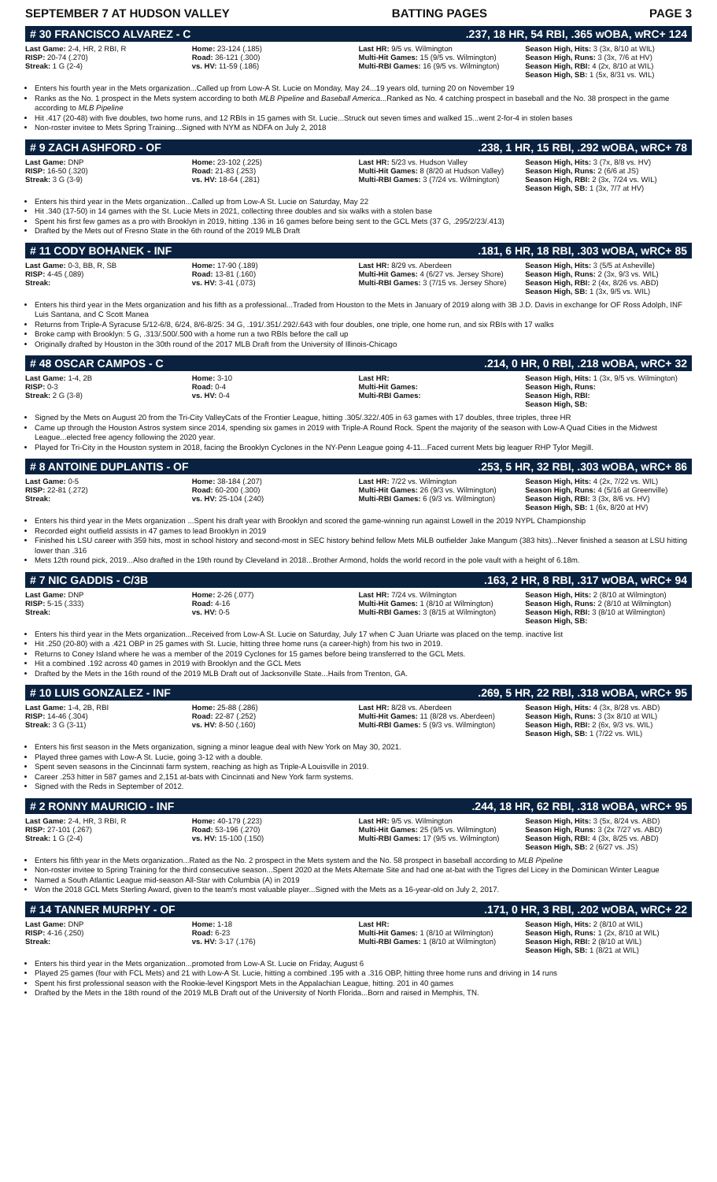SEPTEMBER 7 AT HUDSON VALLEY BATTING PAGES PAGE 3
# 30 FRANCISCO ALVAREZ - C.237, 18 HR, 54 RBI, .365 wOBA, wRC+ 124
| Last Game: 2-4, HR, 2 RBI, R RISP: 20-74 (.270) Streak: 1 G (2-4) | Home: 23-124 (.185) Road: 36-121 (.300) vs. HV: 11-59 (.186) | Last HR: 9/5 vs. Wilmington Multi-Hit Games: 15 (9/5 vs. Wilmington) Multi-RBI Games: 16 (9/5 vs. Wilmington) | Season High, Hits: 3 (3x, 8/10 at WIL) Season High, Runs: 3 (3x, 7/6 at HV) Season High, RBI: 4 (2x, 8/10 at WIL) Season High, SB: 1 (5x, 8/31 vs. WIL) |
Enters his fourth year in the Mets organization...Called up from Low-A St. Lucie on Monday, May 24...19 years old, turning 20 on November 19
Ranks as the No. 1 prospect in the Mets system according to both MLB Pipeline and Baseball America...Ranked as No. 4 catching prospect in baseball and the No. 38 prospect in the game according to MLB Pipeline
Hit .417 (20-48) with five doubles, two home runs, and 12 RBIs in 15 games with St. Lucie...Struck out seven times and walked 15...went 2-for-4 in stolen bases
Non-roster invitee to Mets Spring Training...Signed with NYM as NDFA on July 2, 2018
# 9 ZACH ASHFORD - OF.238, 1 HR, 15 RBI, .292 wOBA, wRC+ 78
| Last Game: DNP RISP: 16-50 (.320) Streak: 3 G (3-9) | Home: 23-102 (.225) Road: 21-83 (.253) vs. HV: 18-64 (.281) | Last HR: 5/23 vs. Hudson Valley Multi-Hit Games: 8 (8/20 at Hudson Valley) Multi-RBI Games: 3 (7/24 vs. Wilmington) | Season High, Hits: 3 (7x, 8/8 vs. HV) Season High, Runs: 2 (6/6 at JS) Season High, RBI: 2 (3x, 7/24 vs. WIL) Season High, SB: 1 (3x, 7/7 at HV) |
Enters his third year in the Mets organization...Called up from Low-A St. Lucie on Saturday, May 22
Hit .340 (17-50) in 14 games with the St. Lucie Mets in 2021, collecting three doubles and six walks with a stolen base
Spent his first few games as a pro with Brooklyn in 2019, hitting .136 in 16 games before being sent to the GCL Mets (37 G, .295/2/23/.413)
Drafted by the Mets out of Fresno State in the 6th round of the 2019 MLB Draft
# 11 CODY BOHANEK - INF.181, 6 HR, 18 RBI, .303 wOBA, wRC+ 85
| Last Game: 0-3, BB, R, SB RISP: 4-45 (.089) Streak: | Home: 17-90 (.189) Road: 13-81 (.160) vs. HV: 3-41 (.073) | Last HR: 8/29 vs. Aberdeen Multi-Hit Games: 4 (6/27 vs. Jersey Shore) Multi-RBI Games: 3 (7/15 vs. Jersey Shore) | Season High, Hits: 3 (5/5 at Asheville) Season High, Runs: 2 (3x, 9/3 vs. WIL) Season High, RBI: 2 (4x, 8/26 vs. ABD) Season High, SB: 1 (3x, 9/5 vs. WIL) |
Enters his third year in the Mets organization and his fifth as a professional...Traded from Houston to the Mets in January of 2019 along with 3B J.D. Davis in exchange for OF Ross Adolph, INF Luis Santana, and C Scott Manea
Returns from Triple-A Syracuse 5/12-6/8, 6/24, 8/6-8/25: 34 G, .191/.351/.292/.643 with four doubles, one triple, one home run, and six RBIs with 17 walks
Broke camp with Brooklyn: 5 G, .313/.500/.500 with a home run a two RBIs before the call up
Originally drafted by Houston in the 30th round of the 2017 MLB Draft from the University of Illinois-Chicago
# 48 OSCAR CAMPOS - C.214, 0 HR, 0 RBI, .218 wOBA, wRC+ 32
| Last Game: 1-4, 2B RISP: 0-3 Streak: 2 G (3-8) | Home: 3-10 Road: 0-4 vs. HV: 0-4 | Last HR: Multi-Hit Games: Multi-RBI Games: | Season High, Hits: 1 (3x, 9/5 vs. Wilmington) Season High, Runs: Season High, RBI: Season High, SB: |
Signed by the Mets on August 20 from the Tri-City ValleyCats of the Frontier League, hitting .305/.322/.405 in 63 games with 17 doubles, three triples, three HR
Came up through the Houston Astros system since 2014, spending six games in 2019 with Triple-A Round Rock. Spent the majority of the season with Low-A Quad Cities in the Midwest League...elected free agency following the 2020 year.
Played for Tri-City in the Houston system in 2018, facing the Brooklyn Cyclones in the NY-Penn League going 4-11...Faced current Mets big leaguer RHP Tylor Megill.
# 8 ANTOINE DUPLANTIS - OF.253, 5 HR, 32 RBI, .303 wOBA, wRC+ 86
| Last Game: 0-5 RISP: 22-81 (.272) Streak: | Home: 38-184 (.207) Road: 60-200 (.300) vs. HV: 25-104 (.240) | Last HR: 7/22 vs. Wilmington Multi-Hit Games: 26 (9/3 vs. Wilmington) Multi-RBI Games: 6 (9/3 vs. Wilmington) | Season High, Hits: 4 (2x, 7/22 vs. WIL) Season High, Runs: 4 (5/16 at Greenville) Season High, RBI: 3 (3x, 8/6 vs. HV) Season High, SB: 1 (6x, 8/20 at HV) |
Enters his third year in the Mets organization ...Spent his draft year with Brooklyn and scored the game-winning run against Lowell in the 2019 NYPL Championship
Recorded eight outfield assists in 47 games to lead Brooklyn in 2019
Finished his LSU career with 359 hits, most in school history and second-most in SEC history behind fellow Mets MiLB outfielder Jake Mangum (383 hits)...Never finished a season at LSU hitting lower than .316
Mets 12th round pick, 2019...Also drafted in the 19th round by Cleveland in 2018...Brother Armond, holds the world record in the pole vault with a height of 6.18m.
# 7 NIC GADDIS - C/3B.163, 2 HR, 8 RBI, .317 wOBA, wRC+ 94
| Last Game: DNP RISP: 5-15 (.333) Streak: | Home: 2-26 (.077) Road: 4-16 vs. HV: 0-5 | Last HR: 7/24 vs. Wilmington Multi-Hit Games: 1 (8/10 at Wilmington) Multi-RBI Games: 3 (8/15 at Wilmington) | Season High, Hits: 2 (8/10 at Wilmington) Season High, Runs: 2 (8/10 at Wilmington) Season High, RBI: 3 (8/10 at Wilmington) Season High, SB: |
Enters his third year in the Mets organization...Received from Low-A St. Lucie on Saturday, July 17 when C Juan Uriarte was placed on the temp. inactive list
Hit .250 (20-80) with a .421 OBP in 25 games with St. Lucie, hitting three home runs (a career-high) from his two in 2019.
Returns to Coney Island where he was a member of the 2019 Cyclones for 15 games before being transferred to the GCL Mets.
Hit a combined .192 across 40 games in 2019 with Brooklyn and the GCL Mets
Drafted by the Mets in the 16th round of the 2019 MLB Draft out of Jacksonville State...Hails from Trenton, GA.
# 10 LUIS GONZALEZ - INF.269, 5 HR, 22 RBI, .318 wOBA, wRC+ 95
| Last Game: 1-4, 2B, RBI RISP: 14-46 (.304) Streak: 3 G (3-11) | Home: 25-88 (.286) Road: 22-87 (.252) vs. HV: 8-50 (.160) | Last HR: 8/28 vs. Aberdeen Multi-Hit Games: 11 (8/28 vs. Aberdeen) Multi-RBI Games: 5 (9/3 vs. Wilmington) | Season High, Hits: 4 (3x, 8/28 vs. ABD) Season High, Runs: 3 (3x 8/10 at WIL) Season High, RBI: 2 (6x, 9/3 vs. WIL) Season High, SB: 1 (7/22 vs. WIL) |
Enters his first season in the Mets organization, signing a minor league deal with New York on May 30, 2021.
Played three games with Low-A St. Lucie, going 3-12 with a double.
Spent seven seasons in the Cincinnati farm system, reaching as high as Triple-A Louisville in 2019.
Career .253 hitter in 587 games and 2,151 at-bats with Cincinnati and New York farm systems.
Signed with the Reds in September of 2012.
# 2 RONNY MAURICIO - INF.244, 18 HR, 62 RBI, .318 wOBA, wRC+ 95
| Last Game: 2-4, HR, 3 RBI, R RISP: 27-101 (.267) Streak: 1 G (2-4) | Home: 40-179 (.223) Road: 53-196 (.270) vs. HV: 15-100 (.150) | Last HR: 9/5 vs. Wilmington Multi-Hit Games: 25 (9/5 vs. Wilmington) Multi-RBI Games: 17 (9/5 vs. Wilmington) | Season High, Hits: 3 (5x, 8/24 vs. ABD) Season High, Runs: 3 (2x 7/27 vs. ABD) Season High, RBI: 4 (3x, 8/25 vs. ABD) Season High, SB: 2 (6/27 vs. JS) |
Enters his fifth year in the Mets organization...Rated as the No. 2 prospect in the Mets system and the No. 58 prospect in baseball according to MLB Pipeline
Non-roster invitee to Spring Training for the third consecutive season...Spent 2020 at the Mets Alternate Site and had one at-bat with the Tigres del Licey in the Dominican Winter League
Named a South Atlantic League mid-season All-Star with Columbia (A) in 2019
Won the 2018 GCL Mets Sterling Award, given to the team's most valuable player...Signed with the Mets as a 16-year-old on July 2, 2017.
# 14 TANNER MURPHY - OF.171, 0 HR, 3 RBI, .202 wOBA, wRC+ 22
| Last Game: DNP RISP: 4-16 (.250) Streak: | Home: 1-18 Road: 6-23 vs. HV: 3-17 (.176) | Last HR: Multi-Hit Games: 1 (8/10 at Wilmington) Multi-RBI Games: 1 (8/10 at Wilmington) | Season High, Hits: 2 (8/10 at WIL) Season High, Runs: 1 (2x, 8/10 at WIL) Season High, RBI: 2 (8/10 at WIL) Season High, SB: 1 (8/21 at WIL) |
Enters his third year in the Mets organization...promoted from Low-A St. Lucie on Friday, August 6
Played 25 games (four with FCL Mets) and 21 with Low-A St. Lucie, hitting a combined .195 with a .316 OBP, hitting three home runs and driving in 14 runs
Spent his first professional season with the Rookie-level Kingsport Mets in the Appalachian League, hitting. 201 in 40 games
Drafted by the Mets in the 18th round of the 2019 MLB Draft out of the University of North Florida...Born and raised in Memphis, TN.